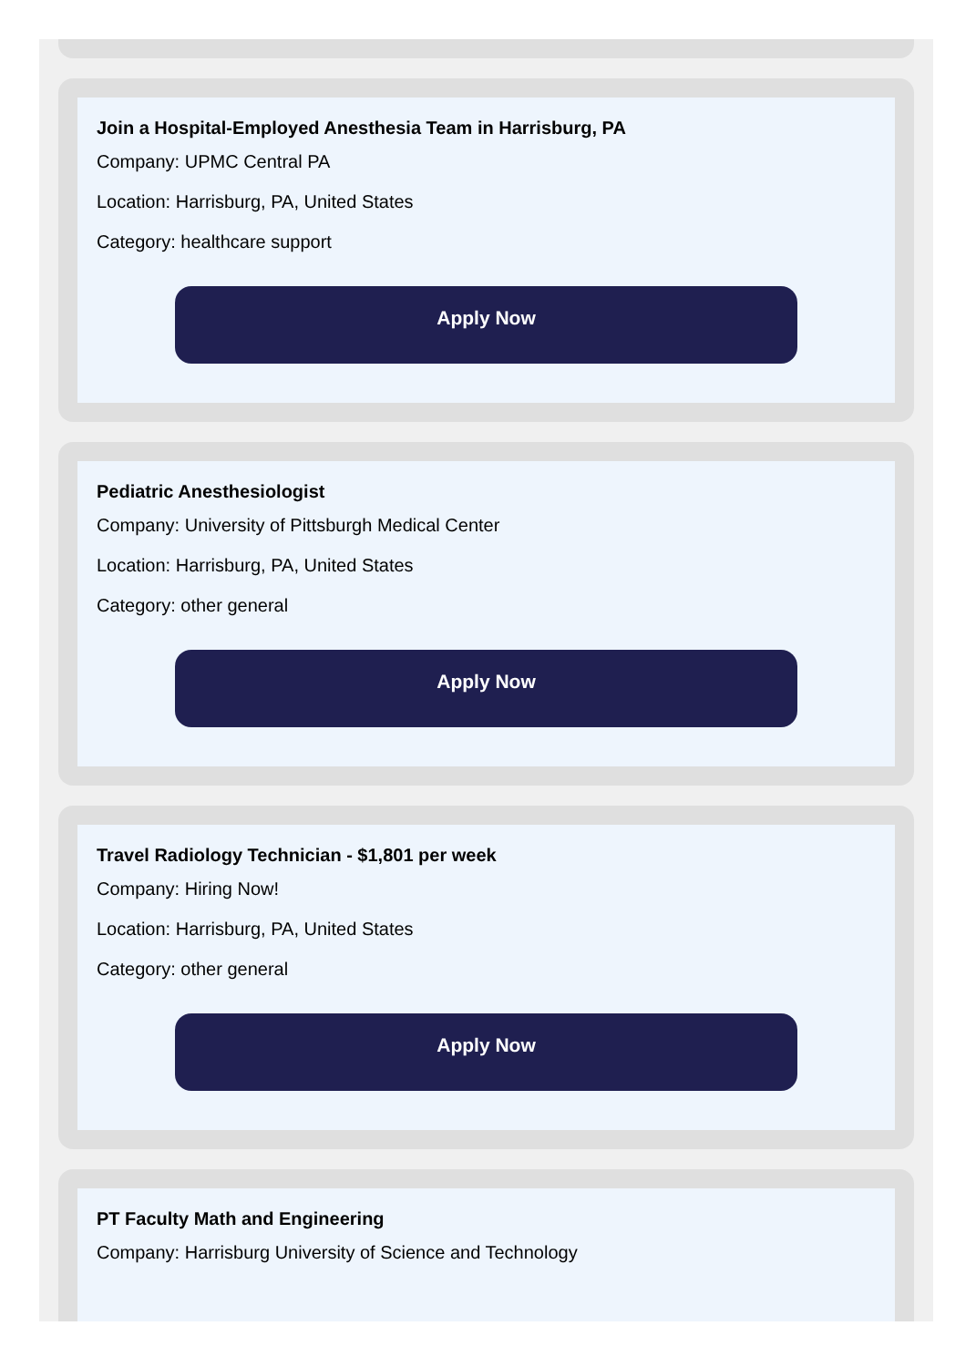Join a Hospital-Employed Anesthesia Team in Harrisburg, PA
Company: UPMC Central PA
Location: Harrisburg, PA, United States
Category: healthcare support
Apply Now
Pediatric Anesthesiologist
Company: University of Pittsburgh Medical Center
Location: Harrisburg, PA, United States
Category: other general
Apply Now
Travel Radiology Technician - $1,801 per week
Company: Hiring Now!
Location: Harrisburg, PA, United States
Category: other general
Apply Now
PT Faculty Math and Engineering
Company: Harrisburg University of Science and Technology